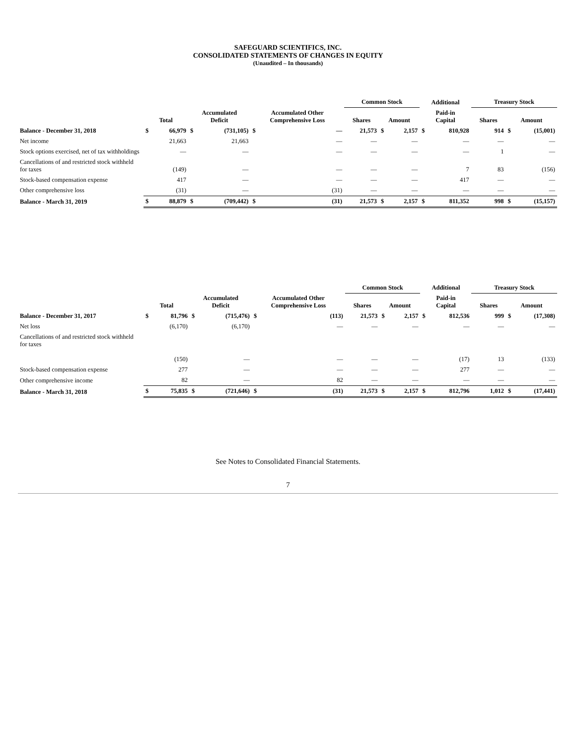SAFEGUARD SCIENTIFICS, INC.
CONSOLIDATED STATEMENTS OF CHANGES IN EQUITY
(Unaudited – In thousands)
| | | | | | | | Common Stock | | | Additional | | Treasury Stock | | |
| --- | --- | --- | --- | --- | --- | --- | --- | --- | --- | --- | --- | --- | --- | --- |
| | Total | | Accumulated Deficit | | Accumulated Other Comprehensive Loss | | Shares | Amount | | Paid-in Capital | | Shares | Amount | |
| Balance - December 31, 2018 | $ | 66,979 | $ | (731,105) | $ | — | 21,573 | $ | 2,157 | $ | 810,928 | 914 | $ | (15,001) |
| Net income | | 21,663 | | 21,663 | | — | — | | — | | — | — | | — |
| Stock options exercised, net of tax withholdings | | — | | — | | — | — | | — | | — | 1 | | — |
| Cancellations of and restricted stock withheld for taxes | | (149) | | — | | — | — | | — | | 7 | 83 | | (156) |
| Stock-based compensation expense | | 417 | | — | | — | — | | — | | 417 | — | | — |
| Other comprehensive loss | | (31) | | — | | (31) | — | | — | | — | — | | — |
| Balance - March 31, 2019 | $ | 88,879 | $ | (709,442) | $ | (31) | 21,573 | $ | 2,157 | $ | 811,352 | 998 | $ | (15,157) |
| | | | | | | | Common Stock | | | Additional | | Treasury Stock | | |
| --- | --- | --- | --- | --- | --- | --- | --- | --- | --- | --- | --- | --- | --- | --- |
| | Total | | Accumulated Deficit | | Accumulated Other Comprehensive Loss | | Shares | Amount | | Paid-in Capital | | Shares | Amount | |
| Balance - December 31, 2017 | $ | 81,796 | $ | (715,476) | $ | (113) | 21,573 | $ | 2,157 | $ | 812,536 | 999 | $ | (17,308) |
| Net loss | | (6,170) | | (6,170) | | — | — | | — | | — | — | | — |
| Cancellations of and restricted stock withheld for taxes | | (150) | | — | | — | — | | — | | (17) | 13 | | (133) |
| Stock-based compensation expense | | 277 | | — | | — | — | | — | | 277 | — | | — |
| Other comprehensive income | | 82 | | — | | 82 | — | | — | | — | — | | — |
| Balance - March 31, 2018 | $ | 75,835 | $ | (721,646) | $ | (31) | 21,573 | $ | 2,157 | $ | 812,796 | 1,012 | $ | (17,441) |
See Notes to Consolidated Financial Statements.
7